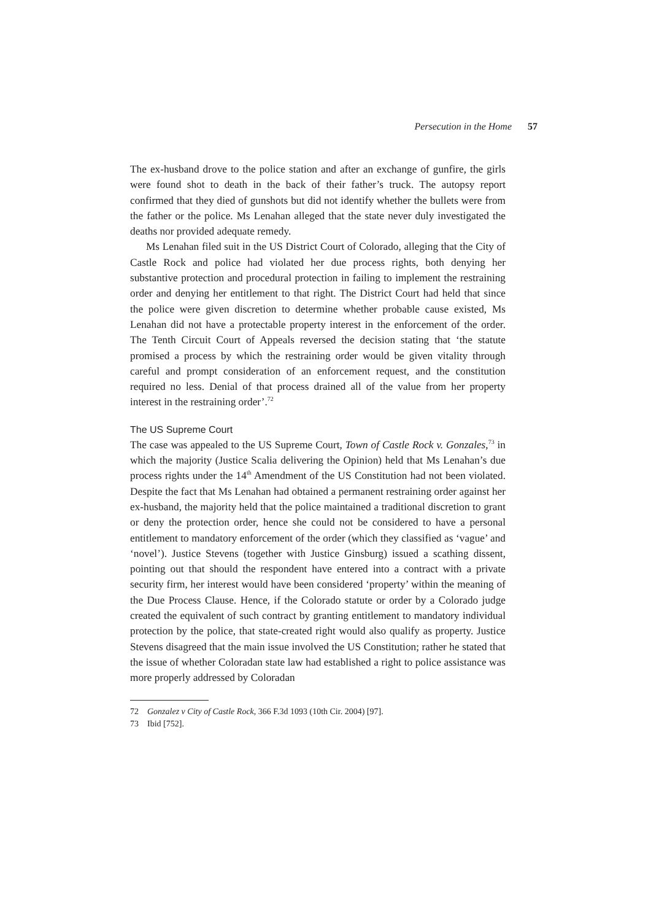Persecution in the Home 57
The ex-husband drove to the police station and after an exchange of gunfire, the girls were found shot to death in the back of their father’s truck. The autopsy report confirmed that they died of gunshots but did not identify whether the bullets were from the father or the police. Ms Lenahan alleged that the state never duly investigated the deaths nor provided adequate remedy.
Ms Lenahan filed suit in the US District Court of Colorado, alleging that the City of Castle Rock and police had violated her due process rights, both denying her substantive protection and procedural protection in failing to implement the restraining order and denying her entitlement to that right. The District Court had held that since the police were given discretion to determine whether probable cause existed, Ms Lenahan did not have a protectable property interest in the enforcement of the order. The Tenth Circuit Court of Appeals reversed the decision stating that ‘the statute promised a process by which the restraining order would be given vitality through careful and prompt consideration of an enforcement request, and the constitution required no less. Denial of that process drained all of the value from her property interest in the restraining order’.<sup>72</sup>
The US Supreme Court
The case was appealed to the US Supreme Court, Town of Castle Rock v. Gonzales,<sup>73</sup> in which the majority (Justice Scalia delivering the Opinion) held that Ms Lenahan’s due process rights under the 14<sup>th</sup> Amendment of the US Constitution had not been violated. Despite the fact that Ms Lenahan had obtained a permanent restraining order against her ex-husband, the majority held that the police maintained a traditional discretion to grant or deny the protection order, hence she could not be considered to have a personal entitlement to mandatory enforcement of the order (which they classified as ‘vague’ and ‘novel’). Justice Stevens (together with Justice Ginsburg) issued a scathing dissent, pointing out that should the respondent have entered into a contract with a private security firm, her interest would have been considered ‘property’ within the meaning of the Due Process Clause. Hence, if the Colorado statute or order by a Colorado judge created the equivalent of such contract by granting entitlement to mandatory individual protection by the police, that state-created right would also qualify as property. Justice Stevens disagreed that the main issue involved the US Constitution; rather he stated that the issue of whether Coloradan state law had established a right to police assistance was more properly addressed by Coloradan
72 Gonzalez v City of Castle Rock, 366 F.3d 1093 (10th Cir. 2004) [97].
73 Ibid [752].